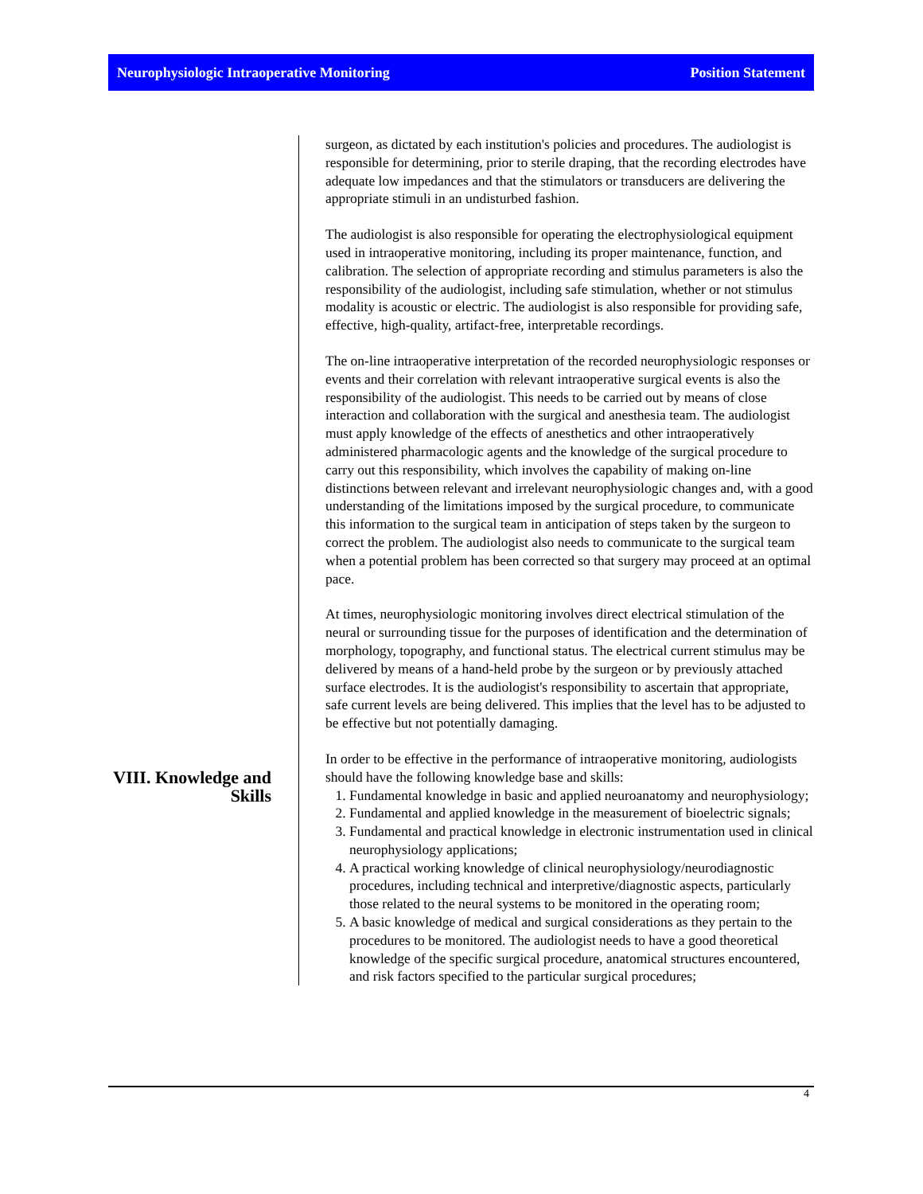Neurophysiologic Intraoperative Monitoring Position Statement
VIII. Knowledge and Skills
surgeon, as dictated by each institution's policies and procedures. The audiologist is responsible for determining, prior to sterile draping, that the recording electrodes have adequate low impedances and that the stimulators or transducers are delivering the appropriate stimuli in an undisturbed fashion.
The audiologist is also responsible for operating the electrophysiological equipment used in intraoperative monitoring, including its proper maintenance, function, and calibration. The selection of appropriate recording and stimulus parameters is also the responsibility of the audiologist, including safe stimulation, whether or not stimulus modality is acoustic or electric. The audiologist is also responsible for providing safe, effective, high-quality, artifact-free, interpretable recordings.
The on-line intraoperative interpretation of the recorded neurophysiologic responses or events and their correlation with relevant intraoperative surgical events is also the responsibility of the audiologist. This needs to be carried out by means of close interaction and collaboration with the surgical and anesthesia team. The audiologist must apply knowledge of the effects of anesthetics and other intraoperatively administered pharmacologic agents and the knowledge of the surgical procedure to carry out this responsibility, which involves the capability of making on-line distinctions between relevant and irrelevant neurophysiologic changes and, with a good understanding of the limitations imposed by the surgical procedure, to communicate this information to the surgical team in anticipation of steps taken by the surgeon to correct the problem. The audiologist also needs to communicate to the surgical team when a potential problem has been corrected so that surgery may proceed at an optimal pace.
At times, neurophysiologic monitoring involves direct electrical stimulation of the neural or surrounding tissue for the purposes of identification and the determination of morphology, topography, and functional status. The electrical current stimulus may be delivered by means of a hand-held probe by the surgeon or by previously attached surface electrodes. It is the audiologist's responsibility to ascertain that appropriate, safe current levels are being delivered. This implies that the level has to be adjusted to be effective but not potentially damaging.
In order to be effective in the performance of intraoperative monitoring, audiologists should have the following knowledge base and skills:
1. Fundamental knowledge in basic and applied neuroanatomy and neurophysiology;
2. Fundamental and applied knowledge in the measurement of bioelectric signals;
3. Fundamental and practical knowledge in electronic instrumentation used in clinical neurophysiology applications;
4. A practical working knowledge of clinical neurophysiology/neurodiagnostic procedures, including technical and interpretive/diagnostic aspects, particularly those related to the neural systems to be monitored in the operating room;
5. A basic knowledge of medical and surgical considerations as they pertain to the procedures to be monitored. The audiologist needs to have a good theoretical knowledge of the specific surgical procedure, anatomical structures encountered, and risk factors specified to the particular surgical procedures;
4